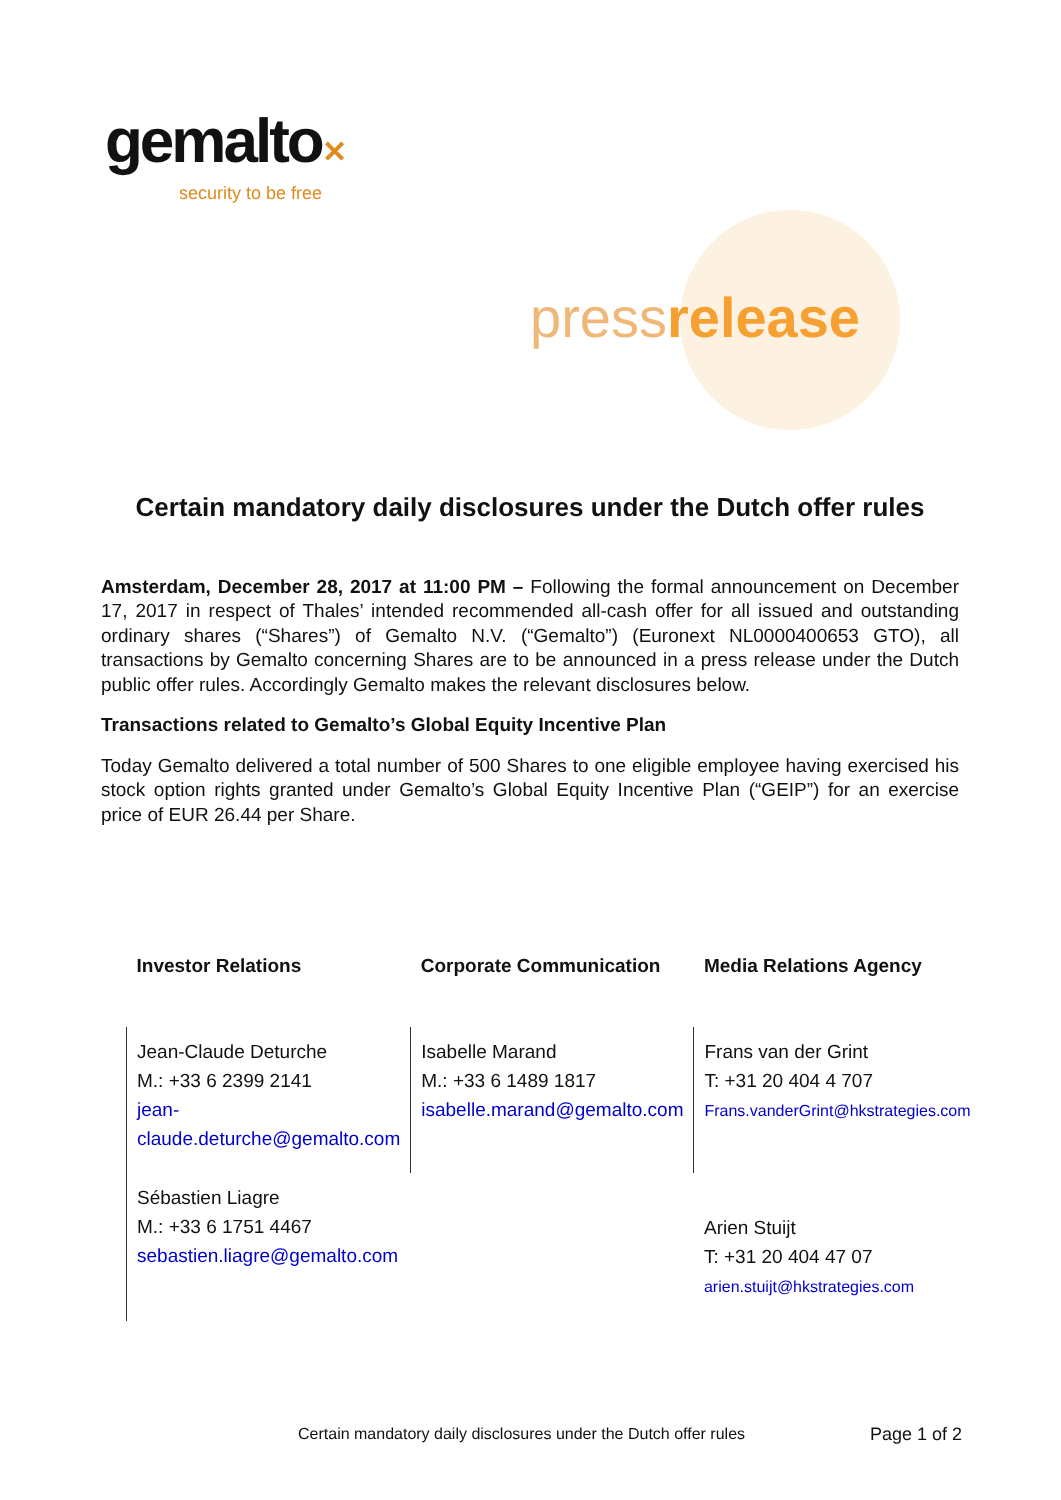gemalto✕
security to be free
pressrelease
Certain mandatory daily disclosures under the Dutch offer rules
Amsterdam, December 28, 2017 at 11:00 PM – Following the formal announcement on December 17, 2017 in respect of Thales’ intended recommended all-cash offer for all issued and outstanding ordinary shares (“Shares”) of Gemalto N.V. (“Gemalto”) (Euronext NL0000400653 GTO), all transactions by Gemalto concerning Shares are to be announced in a press release under the Dutch public offer rules. Accordingly Gemalto makes the relevant disclosures below.
Transactions related to Gemalto’s Global Equity Incentive Plan
Today Gemalto delivered a total number of 500 Shares to one eligible employee having exercised his stock option rights granted under Gemalto’s Global Equity Incentive Plan (“GEIP”) for an exercise price of EUR 26.44 per Share.
| Investor Relations | Corporate Communication | Media Relations Agency |
| --- | --- | --- |
| Jean-Claude Deturche M.: +33 6 2399 2141 jean-claude.deturche@gemalto.com | Isabelle Marand M.: +33 6 1489 1817 isabelle.marand@gemalto.com | Frans van der Grint T: +31 20 404 4 707 Frans.vanderGrint@hkstrategies.com |
| Sébastien Liagre M.: +33 6 1751 4467 sebastien.liagre@gemalto.com | | Arien Stuijt T: +31 20 404 47 07 arien.stuijt@hkstrategies.com |
Certain mandatory daily disclosures under the Dutch offer rules
Page 1 of 2